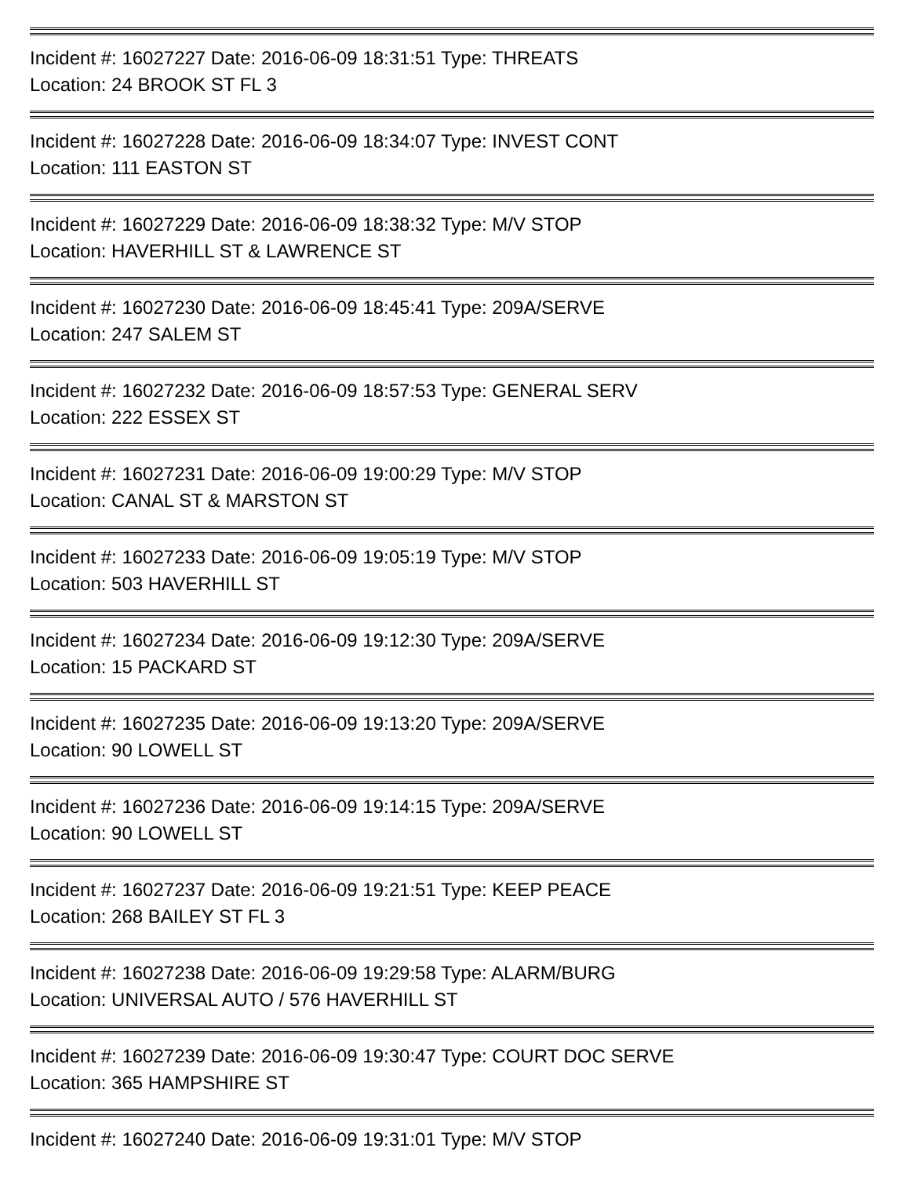Incident #: 16027227 Date: 2016-06-09 18:31:51 Type: THREATS
Location: 24 BROOK ST FL 3
Incident #: 16027228 Date: 2016-06-09 18:34:07 Type: INVEST CONT
Location: 111 EASTON ST
Incident #: 16027229 Date: 2016-06-09 18:38:32 Type: M/V STOP
Location: HAVERHILL ST & LAWRENCE ST
Incident #: 16027230 Date: 2016-06-09 18:45:41 Type: 209A/SERVE
Location: 247 SALEM ST
Incident #: 16027232 Date: 2016-06-09 18:57:53 Type: GENERAL SERV
Location: 222 ESSEX ST
Incident #: 16027231 Date: 2016-06-09 19:00:29 Type: M/V STOP
Location: CANAL ST & MARSTON ST
Incident #: 16027233 Date: 2016-06-09 19:05:19 Type: M/V STOP
Location: 503 HAVERHILL ST
Incident #: 16027234 Date: 2016-06-09 19:12:30 Type: 209A/SERVE
Location: 15 PACKARD ST
Incident #: 16027235 Date: 2016-06-09 19:13:20 Type: 209A/SERVE
Location: 90 LOWELL ST
Incident #: 16027236 Date: 2016-06-09 19:14:15 Type: 209A/SERVE
Location: 90 LOWELL ST
Incident #: 16027237 Date: 2016-06-09 19:21:51 Type: KEEP PEACE
Location: 268 BAILEY ST FL 3
Incident #: 16027238 Date: 2016-06-09 19:29:58 Type: ALARM/BURG
Location: UNIVERSAL AUTO / 576 HAVERHILL ST
Incident #: 16027239 Date: 2016-06-09 19:30:47 Type: COURT DOC SERVE
Location: 365 HAMPSHIRE ST
Incident #: 16027240 Date: 2016-06-09 19:31:01 Type: M/V STOP